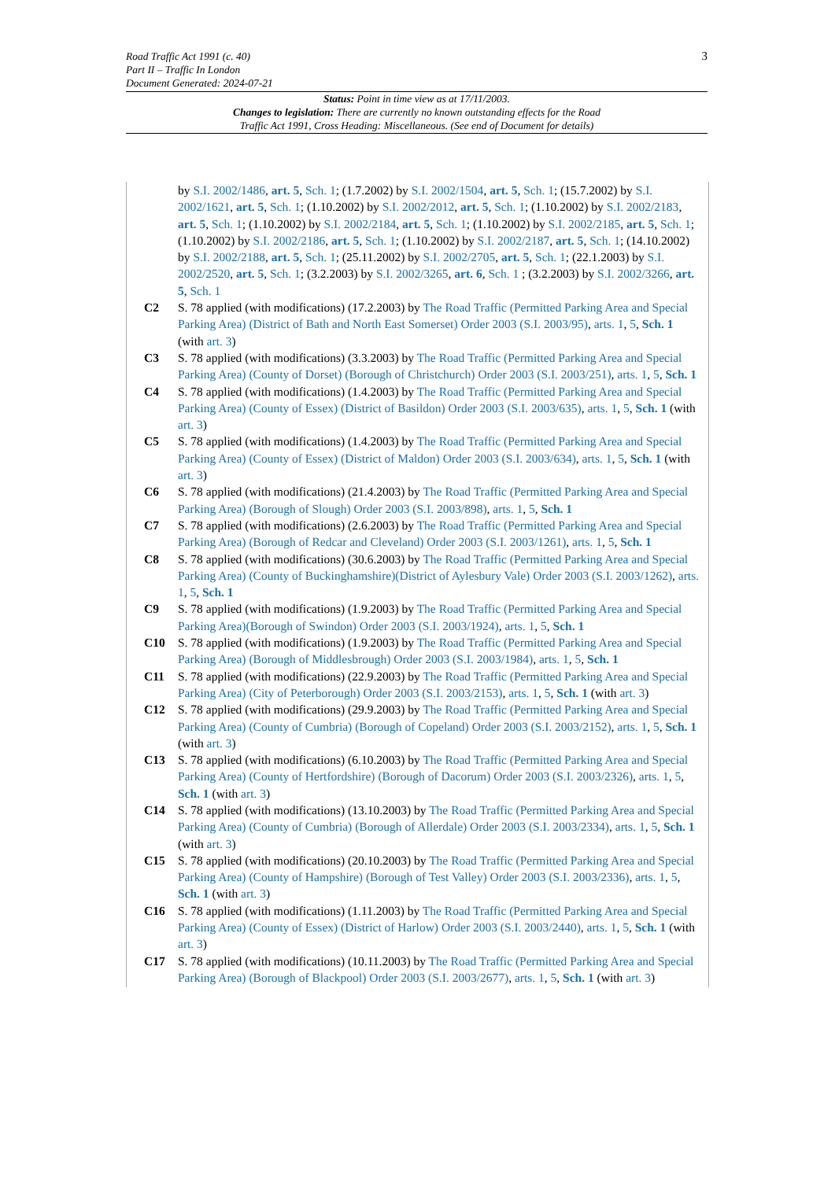3
Road Traffic Act 1991 (c. 40)
Part II – Traffic In London
Document Generated: 2024-07-21
Status: Point in time view as at 17/11/2003.
Changes to legislation: There are currently no known outstanding effects for the Road
Traffic Act 1991, Cross Heading: Miscellaneous. (See end of Document for details)
by S.I. 2002/1486, art. 5, Sch. 1; (1.7.2002) by S.I. 2002/1504, art. 5, Sch. 1; (15.7.2002) by S.I. 2002/1621, art. 5, Sch. 1; (1.10.2002) by S.I. 2002/2012, art. 5, Sch. 1; (1.10.2002) by S.I. 2002/2183, art. 5, Sch. 1; (1.10.2002) by S.I. 2002/2184, art. 5, Sch. 1; (1.10.2002) by S.I. 2002/2185, art. 5, Sch. 1; (1.10.2002) by S.I. 2002/2186, art. 5, Sch. 1; (1.10.2002) by S.I. 2002/2187, art. 5, Sch. 1; (14.10.2002) by S.I. 2002/2188, art. 5, Sch. 1; (25.11.2002) by S.I. 2002/2705, art. 5, Sch. 1; (22.1.2003) by S.I. 2002/2520, art. 5, Sch. 1; (3.2.2003) by S.I. 2002/3265, art. 6, Sch. 1 ; (3.2.2003) by S.I. 2002/3266, art. 5, Sch. 1
C2 S. 78 applied (with modifications) (17.2.2003) by The Road Traffic (Permitted Parking Area and Special Parking Area) (District of Bath and North East Somerset) Order 2003 (S.I. 2003/95), arts. 1, 5, Sch. 1 (with art. 3)
C3 S. 78 applied (with modifications) (3.3.2003) by The Road Traffic (Permitted Parking Area and Special Parking Area) (County of Dorset) (Borough of Christchurch) Order 2003 (S.I. 2003/251), arts. 1, 5, Sch. 1
C4 S. 78 applied (with modifications) (1.4.2003) by The Road Traffic (Permitted Parking Area and Special Parking Area) (County of Essex) (District of Basildon) Order 2003 (S.I. 2003/635), arts. 1, 5, Sch. 1 (with art. 3)
C5 S. 78 applied (with modifications) (1.4.2003) by The Road Traffic (Permitted Parking Area and Special Parking Area) (County of Essex) (District of Maldon) Order 2003 (S.I. 2003/634), arts. 1, 5, Sch. 1 (with art. 3)
C6 S. 78 applied (with modifications) (21.4.2003) by The Road Traffic (Permitted Parking Area and Special Parking Area) (Borough of Slough) Order 2003 (S.I. 2003/898), arts. 1, 5, Sch. 1
C7 S. 78 applied (with modifications) (2.6.2003) by The Road Traffic (Permitted Parking Area and Special Parking Area) (Borough of Redcar and Cleveland) Order 2003 (S.I. 2003/1261), arts. 1, 5, Sch. 1
C8 S. 78 applied (with modifications) (30.6.2003) by The Road Traffic (Permitted Parking Area and Special Parking Area) (County of Buckinghamshire)(District of Aylesbury Vale) Order 2003 (S.I. 2003/1262), arts. 1, 5, Sch. 1
C9 S. 78 applied (with modifications) (1.9.2003) by The Road Traffic (Permitted Parking Area and Special Parking Area)(Borough of Swindon) Order 2003 (S.I. 2003/1924), arts. 1, 5, Sch. 1
C10 S. 78 applied (with modifications) (1.9.2003) by The Road Traffic (Permitted Parking Area and Special Parking Area) (Borough of Middlesbrough) Order 2003 (S.I. 2003/1984), arts. 1, 5, Sch. 1
C11 S. 78 applied (with modifications) (22.9.2003) by The Road Traffic (Permitted Parking Area and Special Parking Area) (City of Peterborough) Order 2003 (S.I. 2003/2153), arts. 1, 5, Sch. 1 (with art. 3)
C12 S. 78 applied (with modifications) (29.9.2003) by The Road Traffic (Permitted Parking Area and Special Parking Area) (County of Cumbria) (Borough of Copeland) Order 2003 (S.I. 2003/2152), arts. 1, 5, Sch. 1 (with art. 3)
C13 S. 78 applied (with modifications) (6.10.2003) by The Road Traffic (Permitted Parking Area and Special Parking Area) (County of Hertfordshire) (Borough of Dacorum) Order 2003 (S.I. 2003/2326), arts. 1, 5, Sch. 1 (with art. 3)
C14 S. 78 applied (with modifications) (13.10.2003) by The Road Traffic (Permitted Parking Area and Special Parking Area) (County of Cumbria) (Borough of Allerdale) Order 2003 (S.I. 2003/2334), arts. 1, 5, Sch. 1 (with art. 3)
C15 S. 78 applied (with modifications) (20.10.2003) by The Road Traffic (Permitted Parking Area and Special Parking Area) (County of Hampshire) (Borough of Test Valley) Order 2003 (S.I. 2003/2336), arts. 1, 5, Sch. 1 (with art. 3)
C16 S. 78 applied (with modifications) (1.11.2003) by The Road Traffic (Permitted Parking Area and Special Parking Area) (County of Essex) (District of Harlow) Order 2003 (S.I. 2003/2440), arts. 1, 5, Sch. 1 (with art. 3)
C17 S. 78 applied (with modifications) (10.11.2003) by The Road Traffic (Permitted Parking Area and Special Parking Area) (Borough of Blackpool) Order 2003 (S.I. 2003/2677), arts. 1, 5, Sch. 1 (with art. 3)